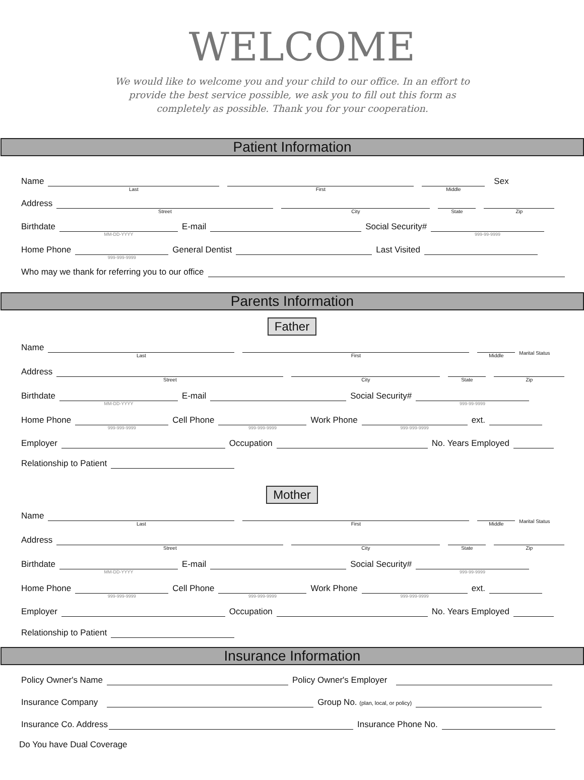WELCOME
We would like to welcome you and your child to our office. In an effort to provide the best service possible, we ask you to fill out this form as completely as possible. Thank you for your cooperation.
Patient Information
Name
Last
First
Middle
Sex
Address
Street
City
State
Zip
Birthdate
MM-DD-YYYY
E-mail
Social Security#
999-99-9999
Home Phone
999-999-9999
General Dentist
Last Visited
Who may we thank for referring you to our office
Parents Information
Father
Name
Last
First
Middle
Marital Status
Address
Street
City
State
Zip
Birthdate
MM-DD-YYYY
E-mail
Social Security#
999-99-9999
Home Phone
999-999-9999
Cell Phone
999-999-9999
Work Phone
999-999-9999
ext.
Employer
Occupation
No. Years Employed
Relationship to Patient
Mother
Name
Last
First
Middle
Marital Status
Address
Street
City
State
Zip
Birthdate
MM-DD-YYYY
E-mail
Social Security#
999-99-9999
Home Phone
999-999-9999
Cell Phone
999-999-9999
Work Phone
999-999-9999
ext.
Employer
Occupation
No. Years Employed
Relationship to Patient
Insurance Information
Policy Owner's Name
Policy Owner's Employer
Insurance Company
Group No. (plan, local, or policy)
Insurance Co. Address
Insurance Phone No.
Do You have Dual Coverage